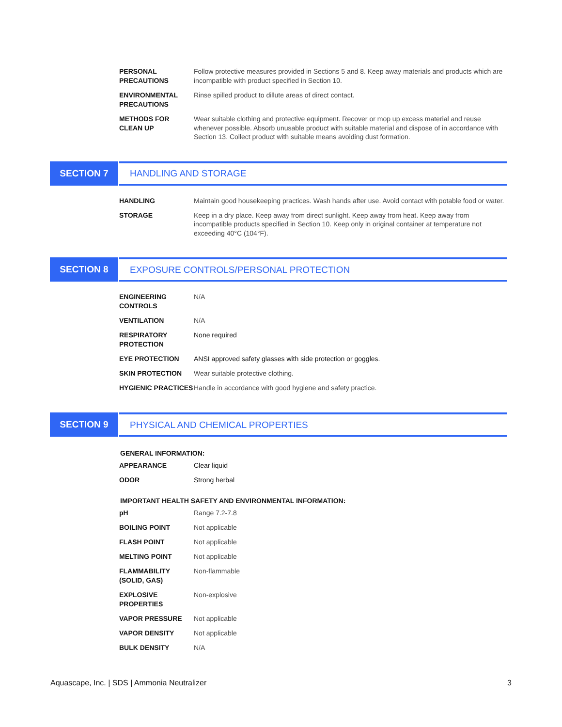| PERSONAL PRECAUTIONS | Follow protective measures provided in Sections 5 and 8. Keep away materials and products which are incompatible with product specified in Section 10. |
| ENVIRONMENTAL PRECAUTIONS | Rinse spilled product to dillute areas of direct contact. |
| METHODS FOR CLEAN UP | Wear suitable clothing and protective equipment. Recover or mop up excess material and reuse whenever possible. Absorb unusable product with suitable material and dispose of in accordance with Section 13. Collect product with suitable means avoiding dust formation. |
SECTION 7 HANDLING AND STORAGE
| HANDLING | Maintain good housekeeping practices. Wash hands after use. Avoid contact with potable food or water. |
| STORAGE | Keep in a dry place. Keep away from direct sunlight. Keep away from heat. Keep away from incompatible products specified in Section 10. Keep only in original container at temperature not exceeding 40°C (104°F). |
SECTION 8 EXPOSURE CONTROLS/PERSONAL PROTECTION
| ENGINEERING CONTROLS | N/A |
| VENTILATION | N/A |
| RESPIRATORY PROTECTION | None required |
| EYE PROTECTION | ANSI approved safety glasses with side protection or goggles. |
| SKIN PROTECTION | Wear suitable protective clothing. |
| HYGIENIC PRACTICES | Handle in accordance with good hygiene and safety practice. |
SECTION 9 PHYSICAL AND CHEMICAL PROPERTIES
GENERAL INFORMATION:
| APPEARANCE | Clear liquid |
| ODOR | Strong herbal |
IMPORTANT HEALTH SAFETY AND ENVIRONMENTAL INFORMATION:
| pH | Range 7.2-7.8 |
| BOILING POINT | Not applicable |
| FLASH POINT | Not applicable |
| MELTING POINT | Not applicable |
| FLAMMABILITY (SOLID, GAS) | Non-flammable |
| EXPLOSIVE PROPERTIES | Non-explosive |
| VAPOR PRESSURE | Not applicable |
| VAPOR DENSITY | Not applicable |
| BULK DENSITY | N/A |
Aquascape, Inc. | SDS | Ammonia Neutralizer 3